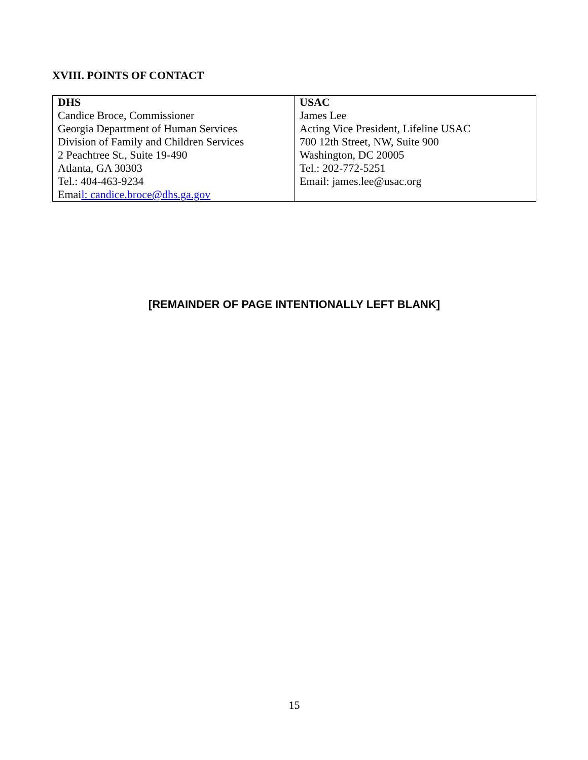XVIII. POINTS OF CONTACT
| DHS Candice Broce, Commissioner Georgia Department of Human Services Division of Family and Children Services 2 Peachtree St., Suite 19-490 Atlanta, GA 30303 Tel.: 404-463-9234 Emai l: candice.broce@dhs.ga.gov | USAC James Lee Acting Vice President, Lifeline USAC 700 12th Street, NW, Suite 900 Washington, DC 20005 Tel.: 202-772-5251 Email: james.lee@usac.org |
[REMAINDER OF PAGE INTENTIONALLY LEFT BLANK]
15